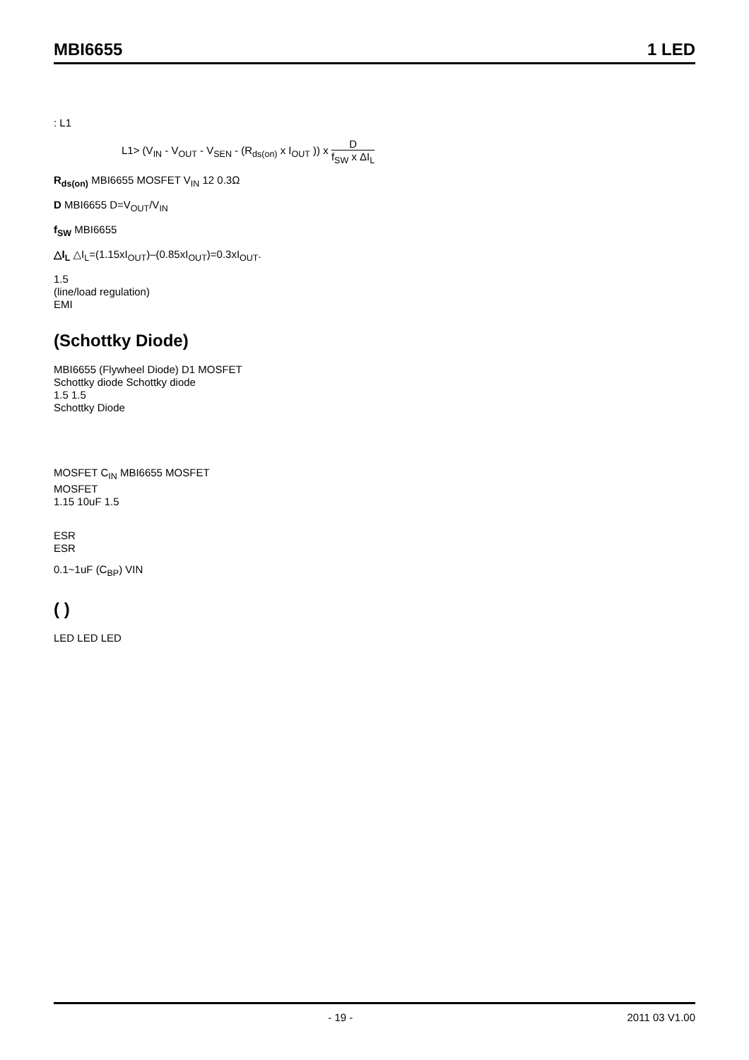MBI6655 1 LED
: L1
L1> (V<sub>IN</sub> - V<sub>OUT</sub> - V<sub>SEN</sub> - (R<sub>ds(on)</sub> x I<sub>OUT</sub> )) x D f<sub>SW</sub> x ΔI<sub>L</sub>
R<sub>ds(on)</sub> MBI6655 MOSFET V<sub>IN</sub> 12 0.3Ω
D MBI6655 D=V<sub>OUT</sub>/V<sub>IN</sub>
f<sub>SW</sub> MBI6655
△I<sub>L</sub> △I<sub>L</sub>=(1.15xI<sub>OUT</sub>)–(0.85xI<sub>OUT</sub>)=0.3xI<sub>OUT</sub>.
1.5
(line/load regulation)
EMI
(Schottky Diode)
MBI6655 (Flywheel Diode) D1 MOSFET
Schottky diode Schottky diode
1.5 1.5
Schottky Diode
MOSFET C<sub>IN</sub> MBI6655 MOSFET
MOSFET
1.15 10uF 1.5
ESR
ESR
0.1~1uF (C<sub>BP</sub>) VIN
( )
LED LED LED
- 19 - 2011 03 V1.00